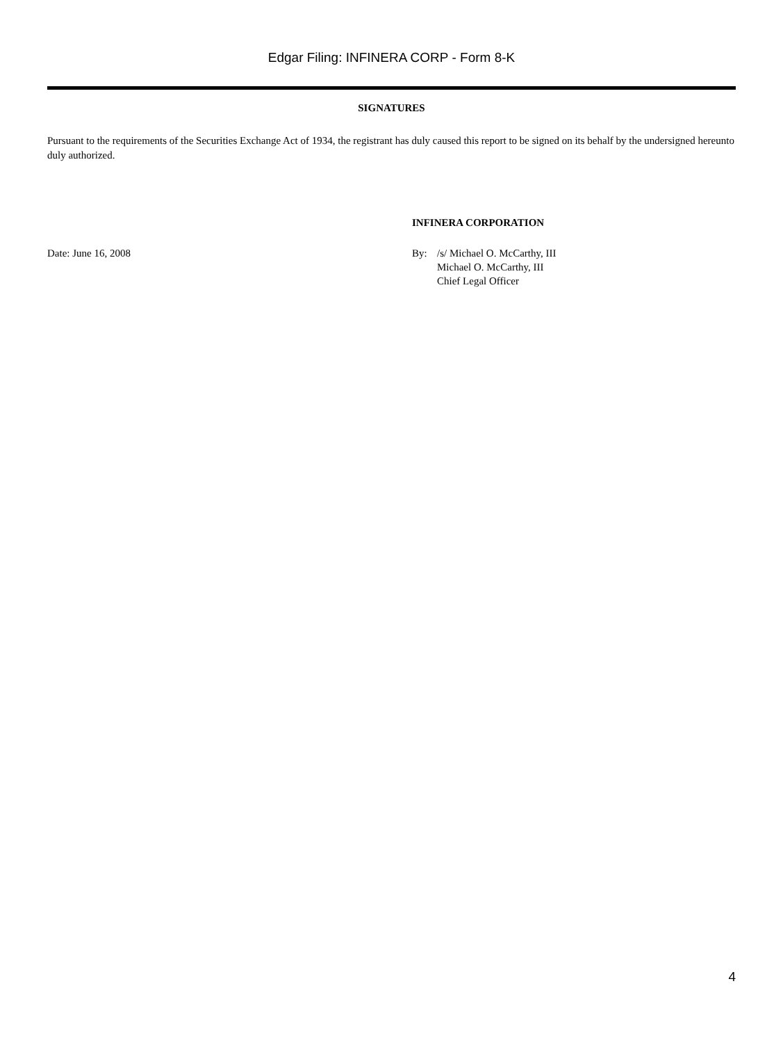Edgar Filing: INFINERA CORP - Form 8-K
SIGNATURES
Pursuant to the requirements of the Securities Exchange Act of 1934, the registrant has duly caused this report to be signed on its behalf by the undersigned hereunto duly authorized.
Date: June 16, 2008
INFINERA CORPORATION
By: /s/ Michael O. McCarthy, III
Michael O. McCarthy, III
Chief Legal Officer
4